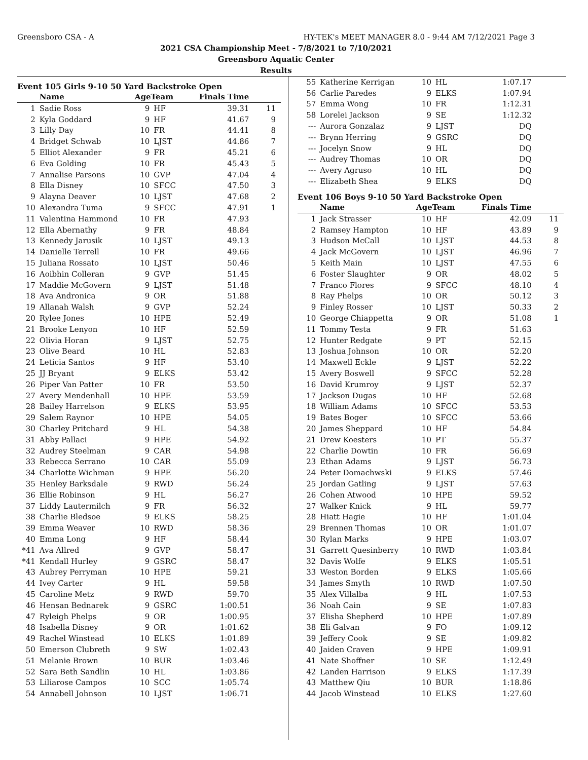Greensboro CSA - A HY-TEK's MEET MANAGER 8.0 - 9:44 AM 7/12/2021 Page 3
2021 CSA Championship Meet - 7/8/2021 to 7/10/2021
Greensboro Aquatic Center
Results
Event 105 Girls 9-10 50 Yard Backstroke Open
| | Name | AgeTeam | | Finals Time | |
| --- | --- | --- | --- | --- | --- |
| 1 | Sadie Ross | 9 | HF | 39.31 | 11 |
| 2 | Kyla Goddard | 9 | HF | 41.67 | 9 |
| 3 | Lilly Day | 10 | FR | 44.41 | 8 |
| 4 | Bridget Schwab | 10 | LJST | 44.86 | 7 |
| 5 | Elliot Alexander | 9 | FR | 45.21 | 6 |
| 6 | Eva Golding | 10 | FR | 45.43 | 5 |
| 7 | Annalise Parsons | 10 | GVP | 47.04 | 4 |
| 8 | Ella Disney | 10 | SFCC | 47.50 | 3 |
| 9 | Alayna Deaver | 10 | LJST | 47.68 | 2 |
| 10 | Alexandra Tuma | 9 | SFCC | 47.91 | 1 |
| 11 | Valentina Hammond | 10 | FR | 47.93 | |
| 12 | Ella Abernathy | 9 | FR | 48.84 | |
| 13 | Kennedy Jarusik | 10 | LJST | 49.13 | |
| 14 | Danielle Terrell | 10 | FR | 49.66 | |
| 15 | Juliana Rossato | 10 | LJST | 50.46 | |
| 16 | Aoibhin Colleran | 9 | GVP | 51.45 | |
| 17 | Maddie McGovern | 9 | LJST | 51.48 | |
| 18 | Ava Andronica | 9 | OR | 51.88 | |
| 19 | Allanah Walsh | 9 | GVP | 52.24 | |
| 20 | Rylee Jones | 10 | HPE | 52.49 | |
| 21 | Brooke Lenyon | 10 | HF | 52.59 | |
| 22 | Olivia Horan | 9 | LJST | 52.75 | |
| 23 | Olive Beard | 10 | HL | 52.83 | |
| 24 | Leticia Santos | 9 | HF | 53.40 | |
| 25 | JJ Bryant | 9 | ELKS | 53.42 | |
| 26 | Piper Van Patter | 10 | FR | 53.50 | |
| 27 | Avery Mendenhall | 10 | HPE | 53.59 | |
| 28 | Bailey Harrelson | 9 | ELKS | 53.95 | |
| 29 | Salem Raynor | 10 | HPE | 54.05 | |
| 30 | Charley Pritchard | 9 | HL | 54.38 | |
| 31 | Abby Pallaci | 9 | HPE | 54.92 | |
| 32 | Audrey Steelman | 9 | CAR | 54.98 | |
| 33 | Rebecca Serrano | 10 | CAR | 55.09 | |
| 34 | Charlotte Wichman | 9 | HPE | 56.20 | |
| 35 | Henley Barksdale | 9 | RWD | 56.24 | |
| 36 | Ellie Robinson | 9 | HL | 56.27 | |
| 37 | Liddy Lautermilch | 9 | FR | 56.32 | |
| 38 | Charlie Bledsoe | 9 | ELKS | 58.25 | |
| 39 | Emma Weaver | 10 | RWD | 58.36 | |
| 40 | Emma Long | 9 | HF | 58.44 | |
| *41 | Ava Allred | 9 | GVP | 58.47 | |
| *41 | Kendall Hurley | 9 | GSRC | 58.47 | |
| 43 | Aubrey Perryman | 10 | HPE | 59.21 | |
| 44 | Ivey Carter | 9 | HL | 59.58 | |
| 45 | Caroline Metz | 9 | RWD | 59.70 | |
| 46 | Hensan Bednarek | 9 | GSRC | 1:00.51 | |
| 47 | Ryleigh Phelps | 9 | OR | 1:00.95 | |
| 48 | Isabella Disney | 9 | OR | 1:01.62 | |
| 49 | Rachel Winstead | 10 | ELKS | 1:01.89 | |
| 50 | Emerson Clubreth | 9 | SW | 1:02.43 | |
| 51 | Melanie Brown | 10 | BUR | 1:03.46 | |
| 52 | Sara Beth Sandlin | 10 | HL | 1:03.86 | |
| 53 | Liliarose Campos | 10 | SCC | 1:05.74 | |
| 54 | Annabell Johnson | 10 | LJST | 1:06.71 | |
| 55 | Katherine Kerrigan | 10 | HL | 1:07.17 | |
| 56 | Carlie Paredes | 9 | ELKS | 1:07.94 | |
| 57 | Emma Wong | 10 | FR | 1:12.31 | |
| 58 | Lorelei Jackson | 9 | SE | 1:12.32 | |
| --- | Aurora Gonzalaz | 9 | LJST | DQ | |
| --- | Brynn Herring | 9 | GSRC | DQ | |
| --- | Jocelyn Snow | 9 | HL | DQ | |
| --- | Audrey Thomas | 10 | OR | DQ | |
| --- | Avery Agruso | 10 | HL | DQ | |
| --- | Elizabeth Shea | 9 | ELKS | DQ | |
Event 106 Boys 9-10 50 Yard Backstroke Open
| | Name | AgeTeam | | Finals Time | |
| --- | --- | --- | --- | --- | --- |
| 1 | Jack Strasser | 10 | HF | 42.09 | 11 |
| 2 | Ramsey Hampton | 10 | HF | 43.89 | 9 |
| 3 | Hudson McCall | 10 | LJST | 44.53 | 8 |
| 4 | Jack McGovern | 10 | LJST | 46.96 | 7 |
| 5 | Keith Main | 10 | LJST | 47.55 | 6 |
| 6 | Foster Slaughter | 9 | OR | 48.02 | 5 |
| 7 | Franco Flores | 9 | SFCC | 48.10 | 4 |
| 8 | Ray Phelps | 10 | OR | 50.12 | 3 |
| 9 | Finley Rosser | 10 | LJST | 50.33 | 2 |
| 10 | George Chiappetta | 9 | OR | 51.08 | 1 |
| 11 | Tommy Testa | 9 | FR | 51.63 | |
| 12 | Hunter Redgate | 9 | PT | 52.15 | |
| 13 | Joshua Johnson | 10 | OR | 52.20 | |
| 14 | Maxwell Eckle | 9 | LJST | 52.22 | |
| 15 | Avery Boswell | 9 | SFCC | 52.28 | |
| 16 | David Krumroy | 9 | LJST | 52.37 | |
| 17 | Jackson Dugas | 10 | HF | 52.68 | |
| 18 | William Adams | 10 | SFCC | 53.53 | |
| 19 | Bates Boger | 10 | SFCC | 53.66 | |
| 20 | James Sheppard | 10 | HF | 54.84 | |
| 21 | Drew Koesters | 10 | PT | 55.37 | |
| 22 | Charlie Dowtin | 10 | FR | 56.69 | |
| 23 | Ethan Adams | 9 | LJST | 56.73 | |
| 24 | Peter Domachwski | 9 | ELKS | 57.46 | |
| 25 | Jordan Gatling | 9 | LJST | 57.63 | |
| 26 | Cohen Atwood | 10 | HPE | 59.52 | |
| 27 | Walker Knick | 9 | HL | 59.77 | |
| 28 | Hiatt Hagie | 10 | HF | 1:01.04 | |
| 29 | Brennen Thomas | 10 | OR | 1:01.07 | |
| 30 | Rylan Marks | 9 | HPE | 1:03.07 | |
| 31 | Garrett Quesinberry | 10 | RWD | 1:03.84 | |
| 32 | Davis Wolfe | 9 | ELKS | 1:05.51 | |
| 33 | Weston Borden | 9 | ELKS | 1:05.66 | |
| 34 | James Smyth | 10 | RWD | 1:07.50 | |
| 35 | Alex Villalba | 9 | HL | 1:07.53 | |
| 36 | Noah Cain | 9 | SE | 1:07.83 | |
| 37 | Elisha Shepherd | 10 | HPE | 1:07.89 | |
| 38 | Eli Galvan | 9 | FO | 1:09.12 | |
| 39 | Jeffery Cook | 9 | SE | 1:09.82 | |
| 40 | Jaiden Craven | 9 | HPE | 1:09.91 | |
| 41 | Nate Shoffner | 10 | SE | 1:12.49 | |
| 42 | Landen Harrison | 9 | ELKS | 1:17.39 | |
| 43 | Matthew Qiu | 10 | BUR | 1:18.86 | |
| 44 | Jacob Winstead | 10 | ELKS | 1:27.60 | |